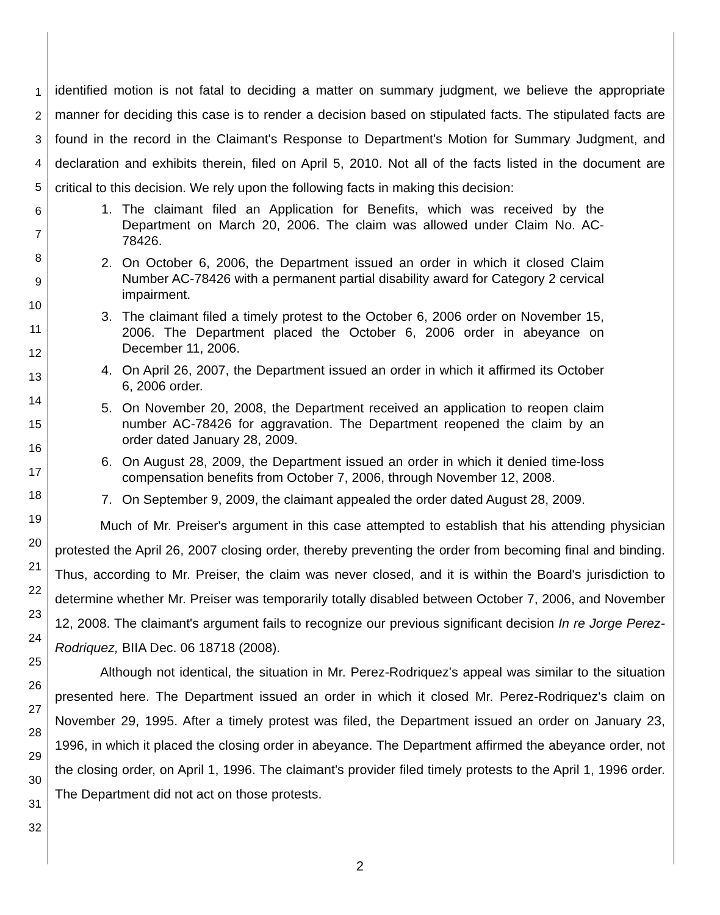1
2
3
4
5
6
7
8
9
10
11
12
13
14
15
16
17
18
19
20
21
22
23
24
25
26
27
28
29
30
31
32
identified motion is not fatal to deciding a matter on summary judgment, we believe the appropriate manner for deciding this case is to render a decision based on stipulated facts. The stipulated facts are found in the record in the Claimant's Response to Department's Motion for Summary Judgment, and declaration and exhibits therein, filed on April 5, 2010. Not all of the facts listed in the document are critical to this decision. We rely upon the following facts in making this decision:
1. The claimant filed an Application for Benefits, which was received by the Department on March 20, 2006. The claim was allowed under Claim No. AC-78426.
2. On October 6, 2006, the Department issued an order in which it closed Claim Number AC-78426 with a permanent partial disability award for Category 2 cervical impairment.
3. The claimant filed a timely protest to the October 6, 2006 order on November 15, 2006. The Department placed the October 6, 2006 order in abeyance on December 11, 2006.
4. On April 26, 2007, the Department issued an order in which it affirmed its October 6, 2006 order.
5. On November 20, 2008, the Department received an application to reopen claim number AC-78426 for aggravation. The Department reopened the claim by an order dated January 28, 2009.
6. On August 28, 2009, the Department issued an order in which it denied time-loss compensation benefits from October 7, 2006, through November 12, 2008.
7. On September 9, 2009, the claimant appealed the order dated August 28, 2009.
Much of Mr. Preiser's argument in this case attempted to establish that his attending physician protested the April 26, 2007 closing order, thereby preventing the order from becoming final and binding. Thus, according to Mr. Preiser, the claim was never closed, and it is within the Board's jurisdiction to determine whether Mr. Preiser was temporarily totally disabled between October 7, 2006, and November 12, 2008. The claimant's argument fails to recognize our previous significant decision In re Jorge Perez-Rodriquez, BIIA Dec. 06 18718 (2008).
Although not identical, the situation in Mr. Perez-Rodriquez's appeal was similar to the situation presented here. The Department issued an order in which it closed Mr. Perez-Rodriquez's claim on November 29, 1995. After a timely protest was filed, the Department issued an order on January 23, 1996, in which it placed the closing order in abeyance. The Department affirmed the abeyance order, not the closing order, on April 1, 1996. The claimant's provider filed timely protests to the April 1, 1996 order. The Department did not act on those protests.
2